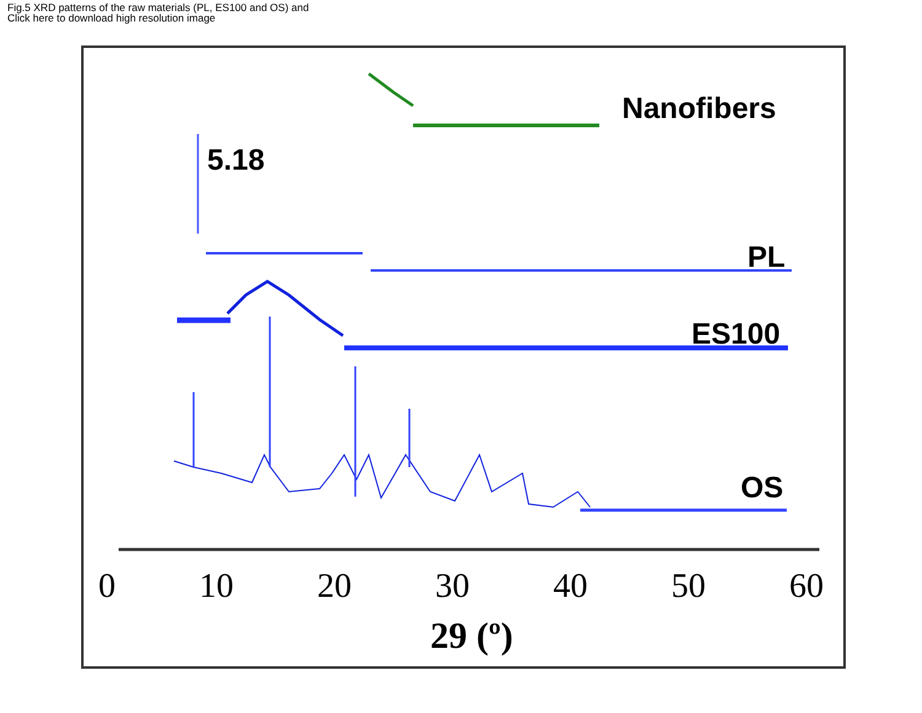Fig.5 XRD patterns of the raw materials (PL, ES100 and OS) and
Click here to download high resolution image
Nanofibers
5.18
PL
ES100
OS
0 10 20 30 40 50 60
29 (º)